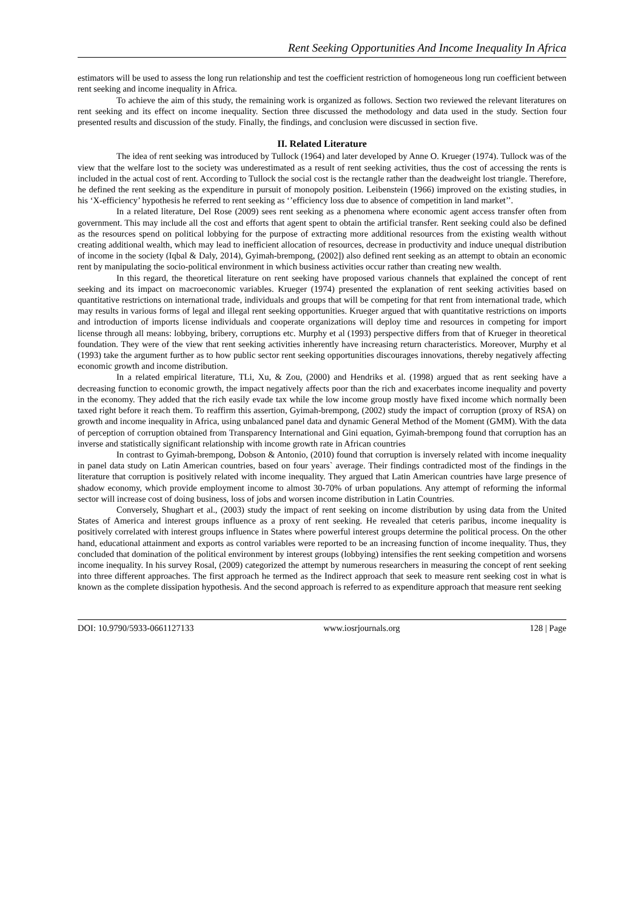Rent Seeking Opportunities And Income Inequality In Africa
estimators will be used to assess the long run relationship and test the coefficient restriction of homogeneous long run coefficient between rent seeking and income inequality in Africa.
To achieve the aim of this study, the remaining work is organized as follows. Section two reviewed the relevant literatures on rent seeking and its effect on income inequality. Section three discussed the methodology and data used in the study. Section four presented results and discussion of the study. Finally, the findings, and conclusion were discussed in section five.
II. Related Literature
The idea of rent seeking was introduced by Tullock (1964) and later developed by Anne O. Krueger (1974). Tullock was of the view that the welfare lost to the society was underestimated as a result of rent seeking activities, thus the cost of accessing the rents is included in the actual cost of rent. According to Tullock the social cost is the rectangle rather than the deadweight lost triangle. Therefore, he defined the rent seeking as the expenditure in pursuit of monopoly position. Leibenstein (1966) improved on the existing studies, in his ‘X-efficiency’ hypothesis he referred to rent seeking as ‘’efficiency loss due to absence of competition in land market’’.
In a related literature, Del Rose (2009) sees rent seeking as a phenomena where economic agent access transfer often from government. This may include all the cost and efforts that agent spent to obtain the artificial transfer. Rent seeking could also be defined as the resources spend on political lobbying for the purpose of extracting more additional resources from the existing wealth without creating additional wealth, which may lead to inefficient allocation of resources, decrease in productivity and induce unequal distribution of income in the society (Iqbal & Daly, 2014), Gyimah-brempong, (2002]) also defined rent seeking as an attempt to obtain an economic rent by manipulating the socio-political environment in which business activities occur rather than creating new wealth.
In this regard, the theoretical literature on rent seeking have proposed various channels that explained the concept of rent seeking and its impact on macroeconomic variables. Krueger (1974) presented the explanation of rent seeking activities based on quantitative restrictions on international trade, individuals and groups that will be competing for that rent from international trade, which may results in various forms of legal and illegal rent seeking opportunities. Krueger argued that with quantitative restrictions on imports and introduction of imports license individuals and cooperate organizations will deploy time and resources in competing for import license through all means: lobbying, bribery, corruptions etc. Murphy et al (1993) perspective differs from that of Krueger in theoretical foundation. They were of the view that rent seeking activities inherently have increasing return characteristics. Moreover, Murphy et al (1993) take the argument further as to how public sector rent seeking opportunities discourages innovations, thereby negatively affecting economic growth and income distribution.
In a related empirical literature, TLi, Xu, & Zou, (2000) and Hendriks et al. (1998) argued that as rent seeking have a decreasing function to economic growth, the impact negatively affects poor than the rich and exacerbates income inequality and poverty in the economy. They added that the rich easily evade tax while the low income group mostly have fixed income which normally been taxed right before it reach them. To reaffirm this assertion, Gyimah-brempong, (2002) study the impact of corruption (proxy of RSA) on growth and income inequality in Africa, using unbalanced panel data and dynamic General Method of the Moment (GMM). With the data of perception of corruption obtained from Transparency International and Gini equation, Gyimah-brempong found that corruption has an inverse and statistically significant relationship with income growth rate in African countries
In contrast to Gyimah-brempong, Dobson & Antonio, (2010) found that corruption is inversely related with income inequality in panel data study on Latin American countries, based on four years` average. Their findings contradicted most of the findings in the literature that corruption is positively related with income inequality. They argued that Latin American countries have large presence of shadow economy, which provide employment income to almost 30-70% of urban populations. Any attempt of reforming the informal sector will increase cost of doing business, loss of jobs and worsen income distribution in Latin Countries.
Conversely, Shughart et al., (2003) study the impact of rent seeking on income distribution by using data from the United States of America and interest groups influence as a proxy of rent seeking. He revealed that ceteris paribus, income inequality is positively correlated with interest groups influence in States where powerful interest groups determine the political process. On the other hand, educational attainment and exports as control variables were reported to be an increasing function of income inequality. Thus, they concluded that domination of the political environment by interest groups (lobbying) intensifies the rent seeking competition and worsens income inequality. In his survey Rosal, (2009) categorized the attempt by numerous researchers in measuring the concept of rent seeking into three different approaches. The first approach he termed as the Indirect approach that seek to measure rent seeking cost in what is known as the complete dissipation hypothesis. And the second approach is referred to as expenditure approach that measure rent seeking
DOI: 10.9790/5933-0661127133 www.iosrjournals.org 128 | Page